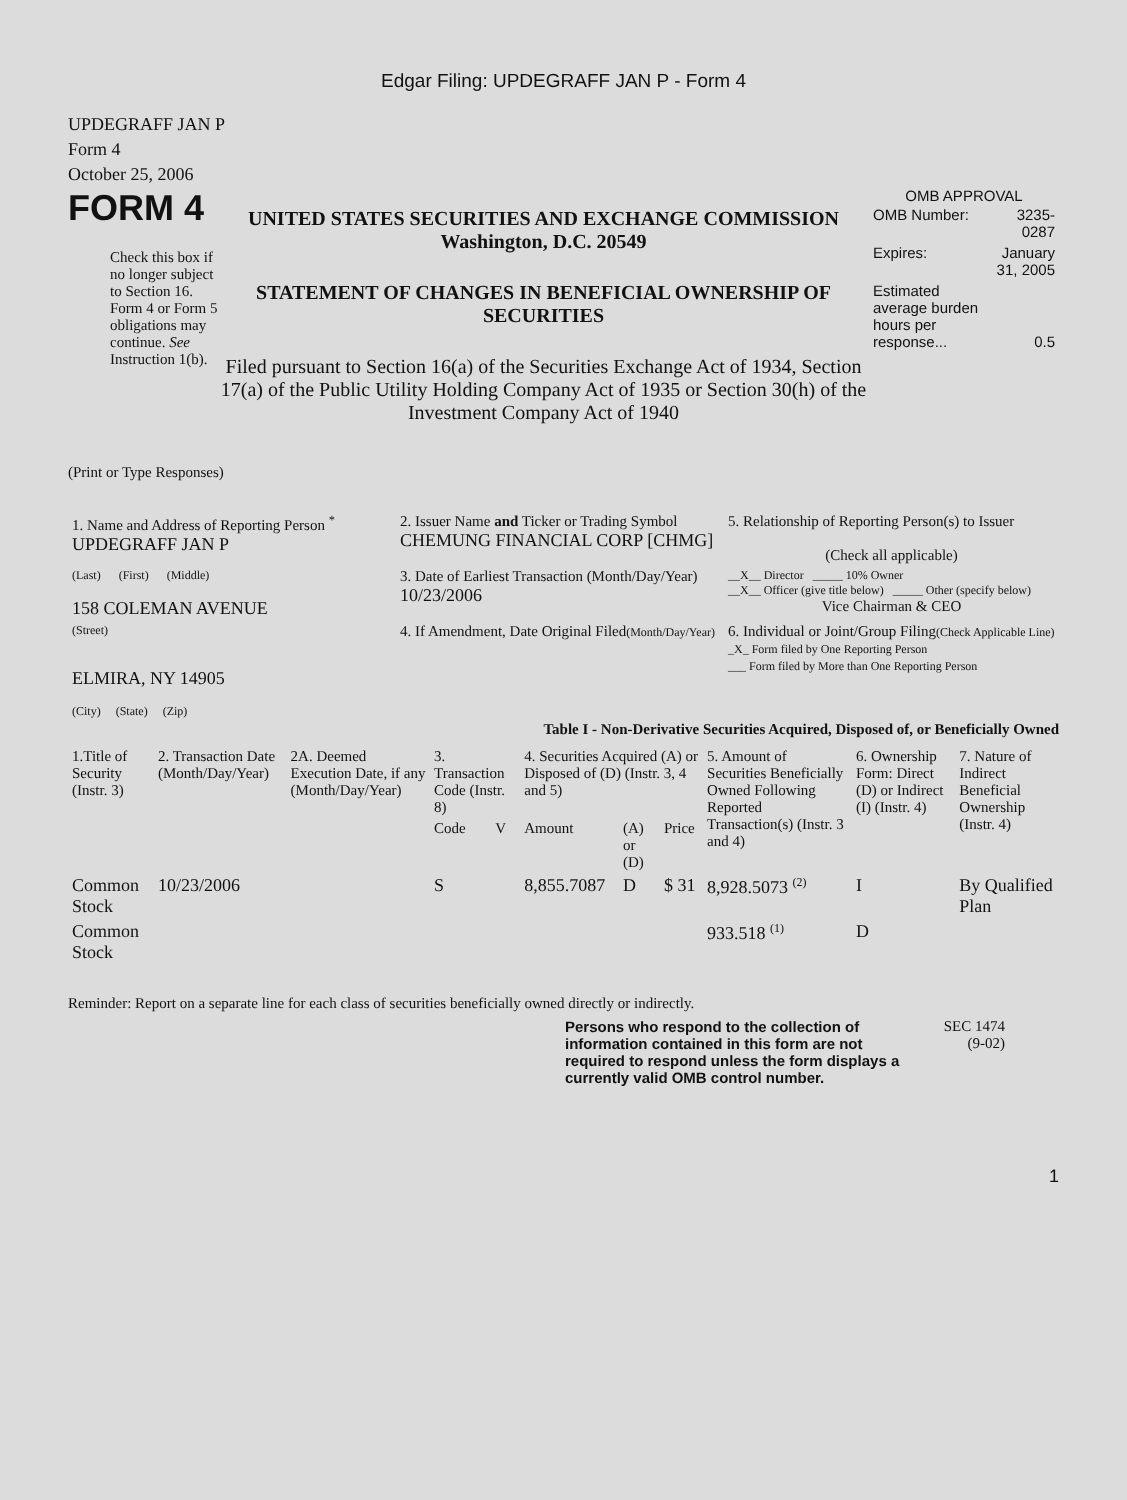Edgar Filing: UPDEGRAFF JAN P - Form 4
UPDEGRAFF JAN P
Form 4
October 25, 2006
FORM 4
Check this box if no longer subject to Section 16. Form 4 or Form 5 obligations may continue. See Instruction 1(b).
UNITED STATES SECURITIES AND EXCHANGE COMMISSION
Washington, D.C. 20549
STATEMENT OF CHANGES IN BENEFICIAL OWNERSHIP OF SECURITIES
Filed pursuant to Section 16(a) of the Securities Exchange Act of 1934, Section 17(a) of the Public Utility Holding Company Act of 1935 or Section 30(h) of the Investment Company Act of 1940
OMB APPROVAL
| OMB Number: | 3235-0287 |
| Expires: | January 31, 2005 |
| Estimated average burden hours per response... | 0.5 |
(Print or Type Responses)
| 1. Name and Address of Reporting Person <sup>*</sup> UPDEGRAFF JAN P | 2. Issuer Name and Ticker or Trading Symbol CHEMUNG FINANCIAL CORP [CHMG] | 5. Relationship of Reporting Person(s) to Issuer (Check all applicable) |
| (Last) (First) (Middle) 158 COLEMAN AVENUE | 3. Date of Earliest Transaction (Month/Day/Year) 10/23/2006 | __X__ Director _____ 10% Owner __X__ Officer (give title below) _____ Other (specify below) Vice Chairman & CEO |
| (Street) ELMIRA, NY 14905 (City) (State) (Zip) | 4. If Amendment, Date Original Filed (Month/Day/Year) | 6. Individual or Joint/Group Filing (Check Applicable Line) _X_ Form filed by One Reporting Person ___ Form filed by More than One Reporting Person |
Table I - Non-Derivative Securities Acquired, Disposed of, or Beneficially Owned
| 1.Title of Security (Instr. 3) | 2. Transaction Date (Month/Day/Year) | 2A. Deemed Execution Date, if any (Month/Day/Year) | 3. Transaction Code (Instr. 8) | | 4. Securities Acquired (A) or Disposed of (D) (Instr. 3, 4 and 5) | | | 5. Amount of Securities Beneficially Owned Following Reported Transaction(s) (Instr. 3 and 4) | 6. Ownership Form: Direct (D) or Indirect (I) (Instr. 4) | 7. Nature of Indirect Beneficial Ownership (Instr. 4) |
| --- | --- | --- | --- | --- | --- | --- | --- | --- | --- | --- |
| | | | Code | V | Amount | (A) or (D) | Price | | | |
| Common Stock | 10/23/2006 | | S | | 8,855.7087 | D | $ 31 | 8,928.5073 <sup>(2)</sup> | I | By Qualified Plan |
| Common Stock | | | | | | | | 933.518 <sup>(1)</sup> | D | |
Reminder: Report on a separate line for each class of securities beneficially owned directly or indirectly.
Persons who respond to the collection of information contained in this form are not required to respond unless the form displays a currently valid OMB control number.
SEC 1474
(9-02)
1